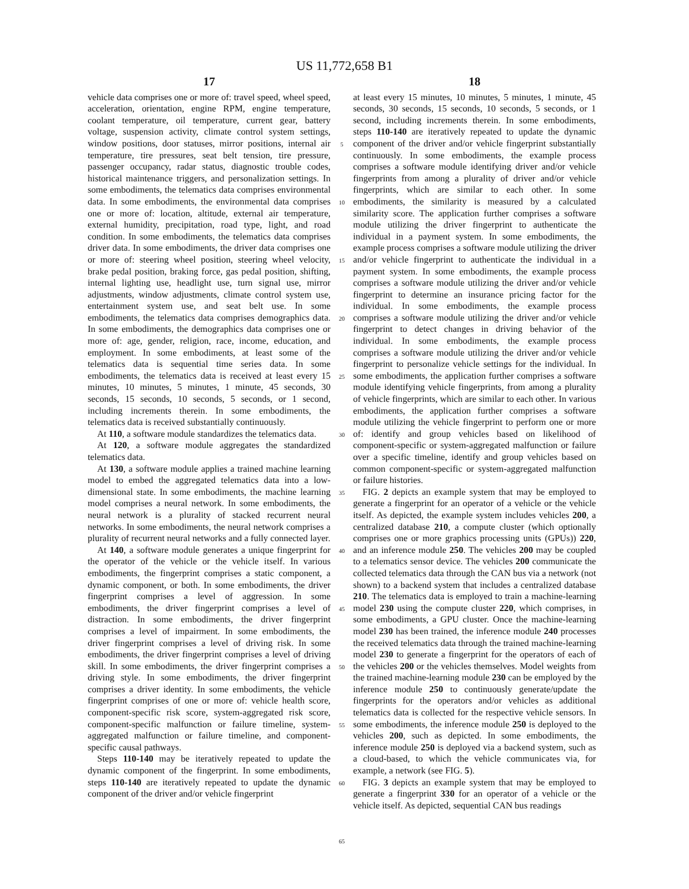US 11,772,658 B1
17
vehicle data comprises one or more of: travel speed, wheel speed, acceleration, orientation, engine RPM, engine temperature, coolant temperature, oil temperature, current gear, battery voltage, suspension activity, climate control system settings, window positions, door statuses, mirror positions, internal air temperature, tire pressures, seat belt tension, tire pressure, passenger occupancy, radar status, diagnostic trouble codes, historical maintenance triggers, and personalization settings. In some embodiments, the telematics data comprises environmental data. In some embodiments, the environmental data comprises one or more of: location, altitude, external air temperature, external humidity, precipitation, road type, light, and road condition. In some embodiments, the telematics data comprises driver data. In some embodiments, the driver data comprises one or more of: steering wheel position, steering wheel velocity, brake pedal position, braking force, gas pedal position, shifting, internal lighting use, headlight use, turn signal use, mirror adjustments, window adjustments, climate control system use, entertainment system use, and seat belt use. In some embodiments, the telematics data comprises demographics data. In some embodiments, the demographics data comprises one or more of: age, gender, religion, race, income, education, and employment. In some embodiments, at least some of the telematics data is sequential time series data. In some embodiments, the telematics data is received at least every 15 minutes, 10 minutes, 5 minutes, 1 minute, 45 seconds, 30 seconds, 15 seconds, 10 seconds, 5 seconds, or 1 second, including increments therein. In some embodiments, the telematics data is received substantially continuously.
At 110, a software module standardizes the telematics data.
At 120, a software module aggregates the standardized telematics data.
At 130, a software module applies a trained machine learning model to embed the aggregated telematics data into a low-dimensional state. In some embodiments, the machine learning model comprises a neural network. In some embodiments, the neural network is a plurality of stacked recurrent neural networks. In some embodiments, the neural network comprises a plurality of recurrent neural networks and a fully connected layer.
At 140, a software module generates a unique fingerprint for the operator of the vehicle or the vehicle itself. In various embodiments, the fingerprint comprises a static component, a dynamic component, or both. In some embodiments, the driver fingerprint comprises a level of aggression. In some embodiments, the driver fingerprint comprises a level of distraction. In some embodiments, the driver fingerprint comprises a level of impairment. In some embodiments, the driver fingerprint comprises a level of driving risk. In some embodiments, the driver fingerprint comprises a level of driving skill. In some embodiments, the driver fingerprint comprises a driving style. In some embodiments, the driver fingerprint comprises a driver identity. In some embodiments, the vehicle fingerprint comprises of one or more of: vehicle health score, component-specific risk score, system-aggregated risk score, component-specific malfunction or failure timeline, system-aggregated malfunction or failure timeline, and component-specific causal pathways.
Steps 110-140 may be iteratively repeated to update the dynamic component of the fingerprint. In some embodiments, steps 110-140 are iteratively repeated to update the dynamic component of the driver and/or vehicle fingerprint
5
10
15
20
25
30
35
40
45
50
55
60
65
18
at least every 15 minutes, 10 minutes, 5 minutes, 1 minute, 45 seconds, 30 seconds, 15 seconds, 10 seconds, 5 seconds, or 1 second, including increments therein. In some embodiments, steps 110-140 are iteratively repeated to update the dynamic component of the driver and/or vehicle fingerprint substantially continuously. In some embodiments, the example process comprises a software module identifying driver and/or vehicle fingerprints from among a plurality of driver and/or vehicle fingerprints, which are similar to each other. In some embodiments, the similarity is measured by a calculated similarity score. The application further comprises a software module utilizing the driver fingerprint to authenticate the individual in a payment system. In some embodiments, the example process comprises a software module utilizing the driver and/or vehicle fingerprint to authenticate the individual in a payment system. In some embodiments, the example process comprises a software module utilizing the driver and/or vehicle fingerprint to determine an insurance pricing factor for the individual. In some embodiments, the example process comprises a software module utilizing the driver and/or vehicle fingerprint to detect changes in driving behavior of the individual. In some embodiments, the example process comprises a software module utilizing the driver and/or vehicle fingerprint to personalize vehicle settings for the individual. In some embodiments, the application further comprises a software module identifying vehicle fingerprints, from among a plurality of vehicle fingerprints, which are similar to each other. In various embodiments, the application further comprises a software module utilizing the vehicle fingerprint to perform one or more of: identify and group vehicles based on likelihood of component-specific or system-aggregated malfunction or failure over a specific timeline, identify and group vehicles based on common component-specific or system-aggregated malfunction or failure histories.
FIG. 2 depicts an example system that may be employed to generate a fingerprint for an operator of a vehicle or the vehicle itself. As depicted, the example system includes vehicles 200, a centralized database 210, a compute cluster (which optionally comprises one or more graphics processing units (GPUs)) 220, and an inference module 250. The vehicles 200 may be coupled to a telematics sensor device. The vehicles 200 communicate the collected telematics data through the CAN bus via a network (not shown) to a backend system that includes a centralized database 210. The telematics data is employed to train a machine-learning model 230 using the compute cluster 220, which comprises, in some embodiments, a GPU cluster. Once the machine-learning model 230 has been trained, the inference module 240 processes the received telematics data through the trained machine-learning model 230 to generate a fingerprint for the operators of each of the vehicles 200 or the vehicles themselves. Model weights from the trained machine-learning module 230 can be employed by the inference module 250 to continuously generate/update the fingerprints for the operators and/or vehicles as additional telematics data is collected for the respective vehicle sensors. In some embodiments, the inference module 250 is deployed to the vehicles 200, such as depicted. In some embodiments, the inference module 250 is deployed via a backend system, such as a cloud-based, to which the vehicle communicates via, for example, a network (see FIG. 5).
FIG. 3 depicts an example system that may be employed to generate a fingerprint 330 for an operator of a vehicle or the vehicle itself. As depicted, sequential CAN bus readings